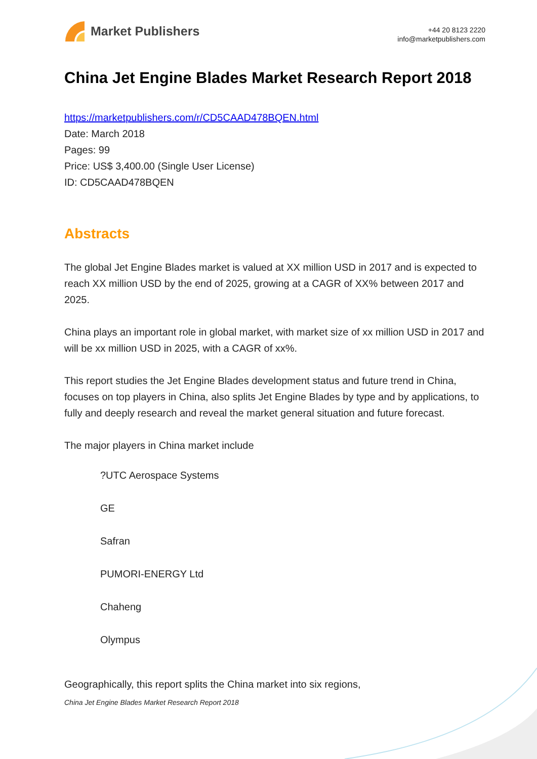Market Publishers
+44 20 8123 2220
info@marketpublishers.com
China Jet Engine Blades Market Research Report 2018
https://marketpublishers.com/r/CD5CAAD478BQEN.html
Date: March 2018
Pages: 99
Price: US$ 3,400.00 (Single User License)
ID: CD5CAAD478BQEN
Abstracts
The global Jet Engine Blades market is valued at XX million USD in 2017 and is expected to reach XX million USD by the end of 2025, growing at a CAGR of XX% between 2017 and 2025.
China plays an important role in global market, with market size of xx million USD in 2017 and will be xx million USD in 2025, with a CAGR of xx%.
This report studies the Jet Engine Blades development status and future trend in China, focuses on top players in China, also splits Jet Engine Blades by type and by applications, to fully and deeply research and reveal the market general situation and future forecast.
The major players in China market include
?UTC Aerospace Systems
GE
Safran
PUMORI-ENERGY Ltd
Chaheng
Olympus
Geographically, this report splits the China market into six regions,
China Jet Engine Blades Market Research Report 2018